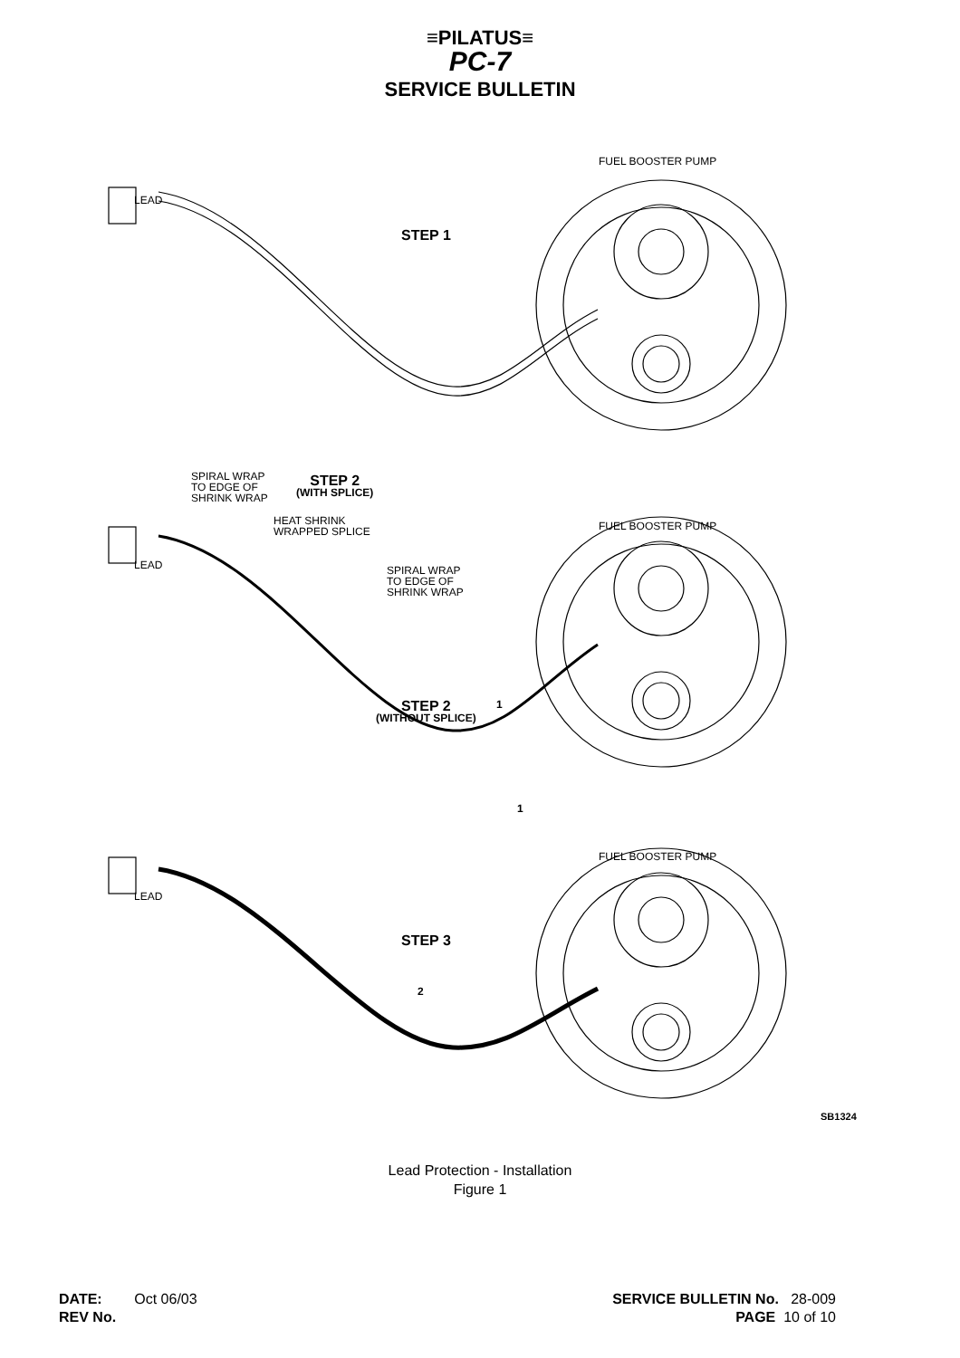≡PILATUS≡
PC-7
SERVICE BULLETIN
FUEL BOOSTER PUMP
LEAD
STEP 1
SPIRAL WRAP
TO EDGE OF
SHRINK WRAP
STEP 2
(WITH SPLICE)
HEAT SHRINK
WRAPPED SPLICE
FUEL BOOSTER PUMP
LEAD
SPIRAL WRAP
TO EDGE OF
SHRINK WRAP
STEP 2
(WITHOUT SPLICE)
1
1
FUEL BOOSTER PUMP
LEAD
STEP 3
2
SB1324
Lead Protection - Installation
Figure 1
DATE: Oct 06/03
REV No.
SERVICE BULLETIN No. 28-009
PAGE 10 of 10